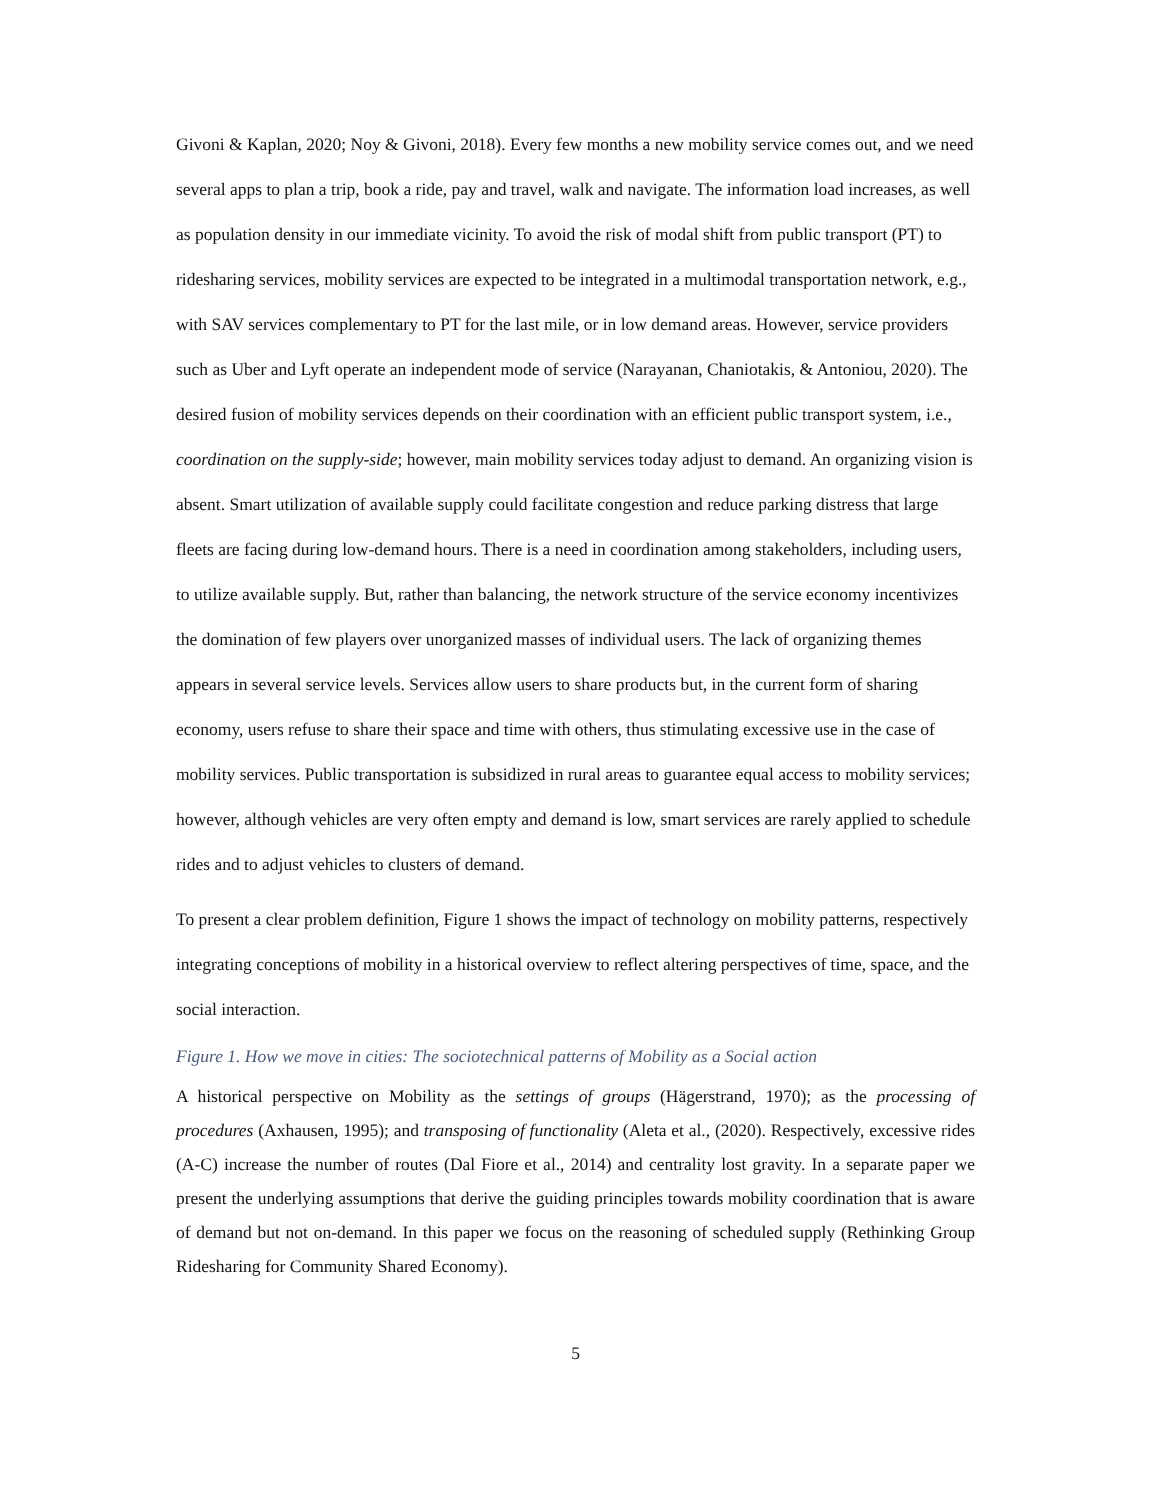Givoni & Kaplan, 2020; Noy & Givoni, 2018). Every few months a new mobility service comes out, and we need several apps to plan a trip, book a ride, pay and travel, walk and navigate. The information load increases, as well as population density in our immediate vicinity. To avoid the risk of modal shift from public transport (PT) to ridesharing services, mobility services are expected to be integrated in a multimodal transportation network, e.g., with SAV services complementary to PT for the last mile, or in low demand areas. However, service providers such as Uber and Lyft operate an independent mode of service (Narayanan, Chaniotakis, & Antoniou, 2020). The desired fusion of mobility services depends on their coordination with an efficient public transport system, i.e., coordination on the supply-side; however, main mobility services today adjust to demand. An organizing vision is absent. Smart utilization of available supply could facilitate congestion and reduce parking distress that large fleets are facing during low-demand hours. There is a need in coordination among stakeholders, including users, to utilize available supply. But, rather than balancing, the network structure of the service economy incentivizes the domination of few players over unorganized masses of individual users. The lack of organizing themes appears in several service levels. Services allow users to share products but, in the current form of sharing economy, users refuse to share their space and time with others, thus stimulating excessive use in the case of mobility services. Public transportation is subsidized in rural areas to guarantee equal access to mobility services; however, although vehicles are very often empty and demand is low, smart services are rarely applied to schedule rides and to adjust vehicles to clusters of demand.
To present a clear problem definition, Figure 1 shows the impact of technology on mobility patterns, respectively integrating conceptions of mobility in a historical overview to reflect altering perspectives of time, space, and the social interaction.
Figure 1. How we move in cities: The sociotechnical patterns of Mobility as a Social action
A historical perspective on Mobility as the settings of groups (Hägerstrand, 1970); as the processing of procedures (Axhausen, 1995); and transposing of functionality (Aleta et al., (2020). Respectively, excessive rides (A-C) increase the number of routes (Dal Fiore et al., 2014) and centrality lost gravity. In a separate paper we present the underlying assumptions that derive the guiding principles towards mobility coordination that is aware of demand but not on-demand. In this paper we focus on the reasoning of scheduled supply (Rethinking Group Ridesharing for Community Shared Economy).
5